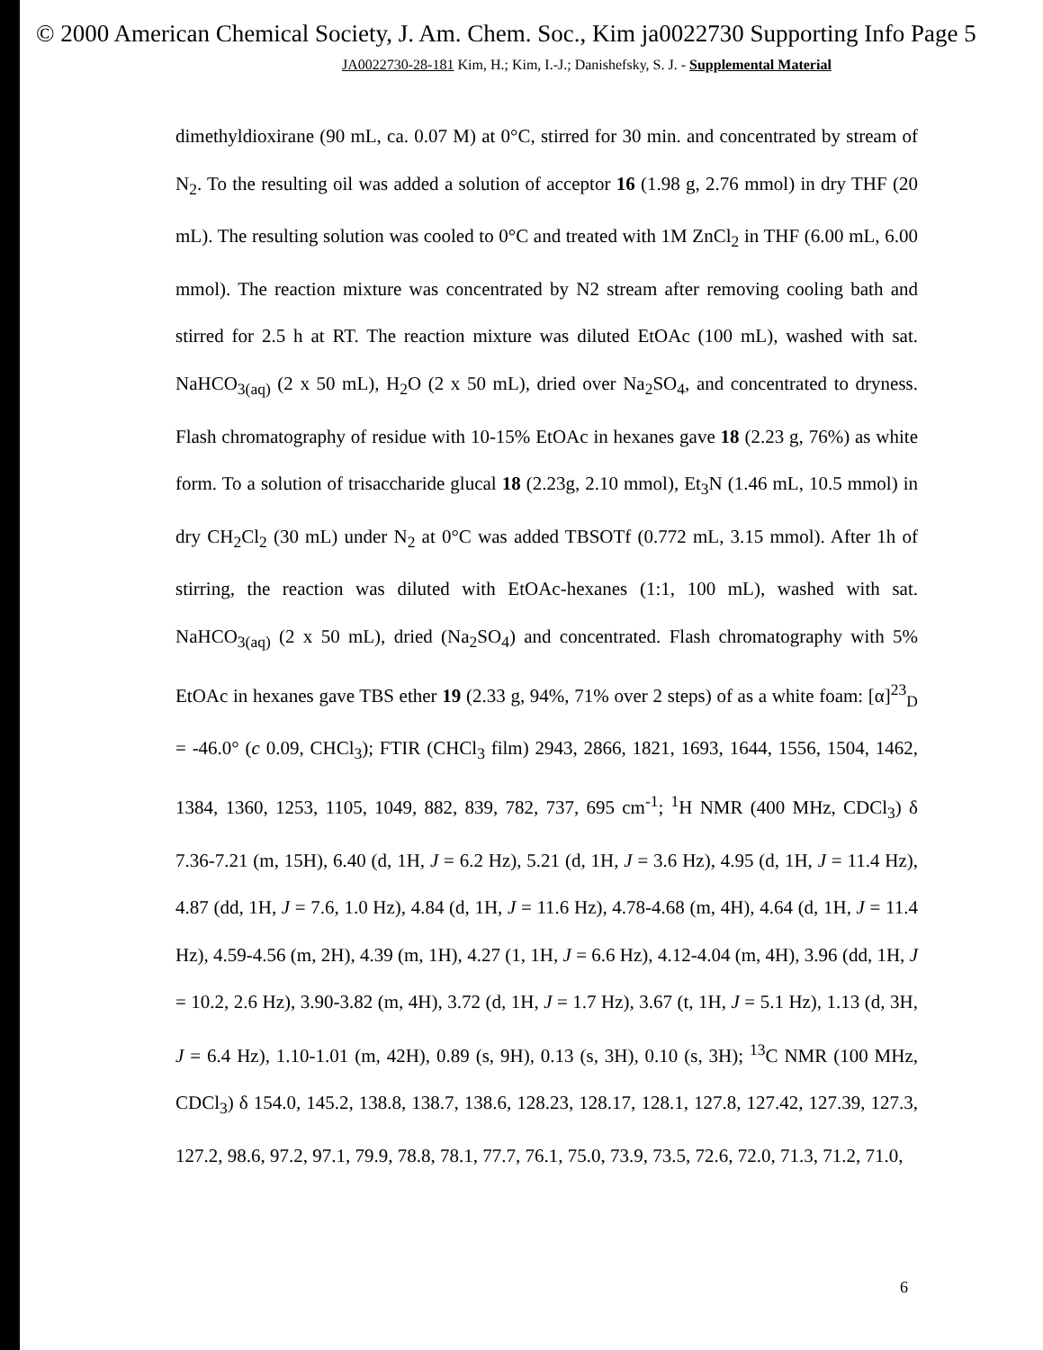© 2000 American Chemical Society, J. Am. Chem. Soc., Kim ja0022730 Supporting Info Page 5
JA0022730-28-181 Kim, H.; Kim, I.-J.; Danishefsky, S. J. - Supplemental Material
dimethyldioxirane (90 mL, ca. 0.07 M) at 0°C, stirred for 30 min. and concentrated by stream of N<sub>2</sub>. To the resulting oil was added a solution of acceptor 16 (1.98 g, 2.76 mmol) in dry THF (20 mL). The resulting solution was cooled to 0°C and treated with 1M ZnCl<sub>2</sub> in THF (6.00 mL, 6.00 mmol). The reaction mixture was concentrated by N2 stream after removing cooling bath and stirred for 2.5 h at RT. The reaction mixture was diluted EtOAc (100 mL), washed with sat. NaHCO<sub>3(aq)</sub> (2 x 50 mL), H<sub>2</sub>O (2 x 50 mL), dried over Na<sub>2</sub>SO<sub>4</sub>, and concentrated to dryness. Flash chromatography of residue with 10-15% EtOAc in hexanes gave 18 (2.23 g, 76%) as white form. To a solution of trisaccharide glucal 18 (2.23g, 2.10 mmol), Et<sub>3</sub>N (1.46 mL, 10.5 mmol) in dry CH<sub>2</sub>Cl<sub>2</sub> (30 mL) under N<sub>2</sub> at 0°C was added TBSOTf (0.772 mL, 3.15 mmol). After 1h of stirring, the reaction was diluted with EtOAc-hexanes (1:1, 100 mL), washed with sat. NaHCO<sub>3(aq)</sub> (2 x 50 mL), dried (Na<sub>2</sub>SO<sub>4</sub>) and concentrated. Flash chromatography with 5% EtOAc in hexanes gave TBS ether 19 (2.33 g, 94%, 71% over 2 steps) of as a white foam: [α]<sup>23</sup><sub>D</sub> = -46.0° (c 0.09, CHCl<sub>3</sub>); FTIR (CHCl<sub>3</sub> film) 2943, 2866, 1821, 1693, 1644, 1556, 1504, 1462, 1384, 1360, 1253, 1105, 1049, 882, 839, 782, 737, 695 cm<sup>-1</sup>; <sup>1</sup>H NMR (400 MHz, CDCl<sub>3</sub>) δ 7.36-7.21 (m, 15H), 6.40 (d, 1H, J = 6.2 Hz), 5.21 (d, 1H, J = 3.6 Hz), 4.95 (d, 1H, J = 11.4 Hz), 4.87 (dd, 1H, J = 7.6, 1.0 Hz), 4.84 (d, 1H, J = 11.6 Hz), 4.78-4.68 (m, 4H), 4.64 (d, 1H, J = 11.4 Hz), 4.59-4.56 (m, 2H), 4.39 (m, 1H), 4.27 (1, 1H, J = 6.6 Hz), 4.12-4.04 (m, 4H), 3.96 (dd, 1H, J = 10.2, 2.6 Hz), 3.90-3.82 (m, 4H), 3.72 (d, 1H, J = 1.7 Hz), 3.67 (t, 1H, J = 5.1 Hz), 1.13 (d, 3H, J = 6.4 Hz), 1.10-1.01 (m, 42H), 0.89 (s, 9H), 0.13 (s, 3H), 0.10 (s, 3H); <sup>13</sup>C NMR (100 MHz, CDCl<sub>3</sub>) δ 154.0, 145.2, 138.8, 138.7, 138.6, 128.23, 128.17, 128.1, 127.8, 127.42, 127.39, 127.3, 127.2, 98.6, 97.2, 97.1, 79.9, 78.8, 78.1, 77.7, 76.1, 75.0, 73.9, 73.5, 72.6, 72.0, 71.3, 71.2, 71.0,
6